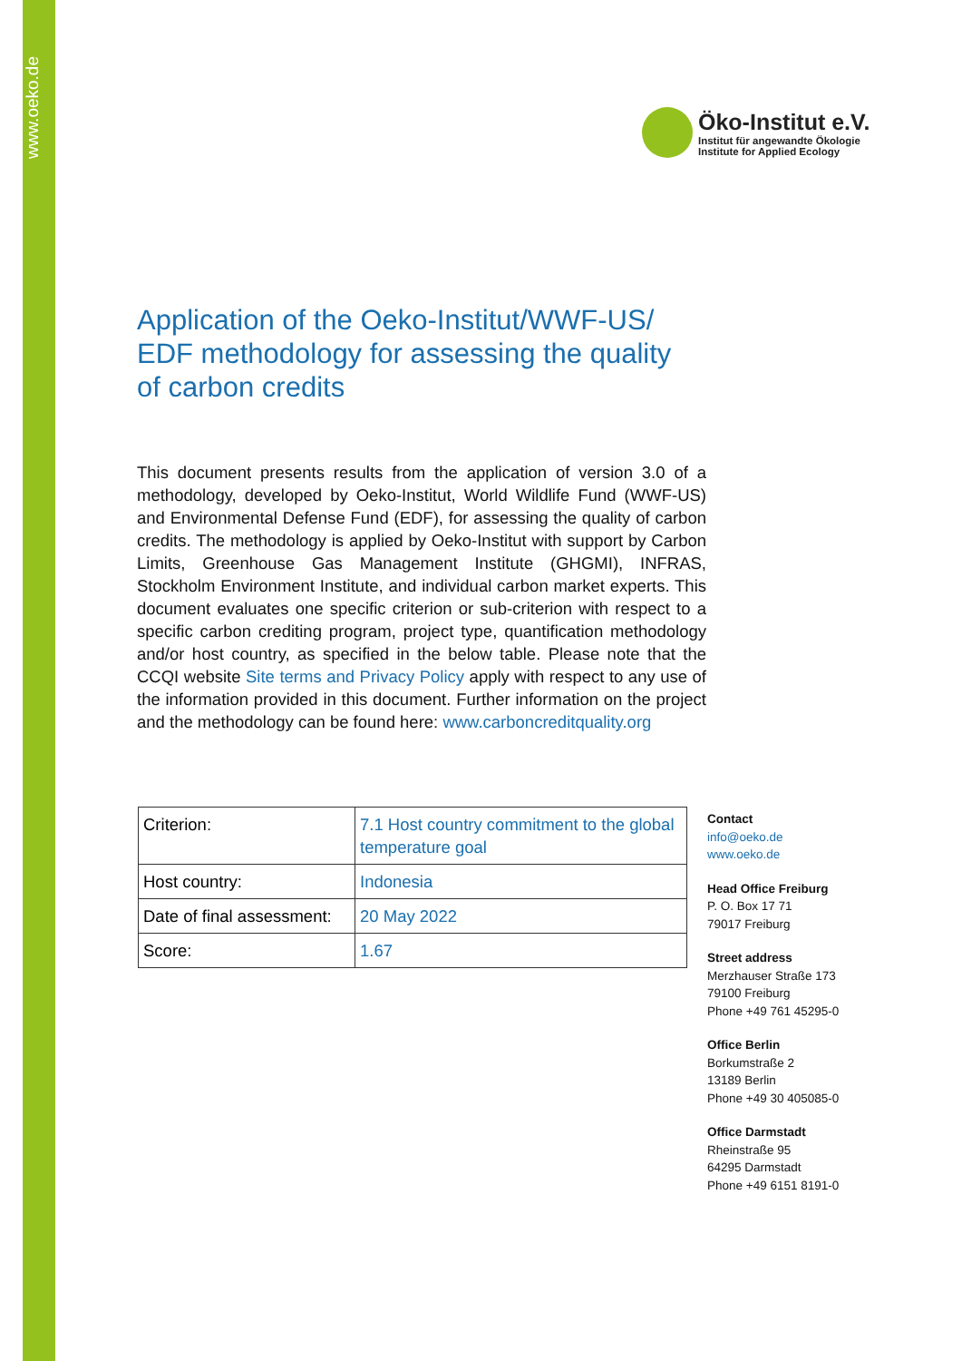www.oeko.de
Öko-Institut e.V.
Institut für angewandte Ökologie
Institute for Applied Ecology
Application of the Oeko-Institut/WWF-US/ EDF methodology for assessing the quality of carbon credits
This document presents results from the application of version 3.0 of a methodology, developed by Oeko-Institut, World Wildlife Fund (WWF-US) and Environmental Defense Fund (EDF), for assessing the quality of carbon credits. The methodology is applied by Oeko-Institut with support by Carbon Limits, Greenhouse Gas Management Institute (GHGMI), INFRAS, Stockholm Environment Institute, and individual carbon market experts. This document evaluates one specific criterion or sub-criterion with respect to a specific carbon crediting program, project type, quantification methodology and/or host country, as specified in the below table. Please note that the CCQI website Site terms and Privacy Policy apply with respect to any use of the information provided in this document. Further information on the project and the methodology can be found here: www.carboncreditquality.org
| Criterion: | 7.1 Host country commitment to the global temperature goal |
| Host country: | Indonesia |
| Date of final assessment: | 20 May 2022 |
| Score: | 1.67 |
Contact
info@oeko.de
www.oeko.de
Head Office Freiburg
P. O. Box 17 71
79017 Freiburg
Street address
Merzhauser Straße 173
79100 Freiburg
Phone +49 761 45295-0
Office Berlin
Borkumstraße 2
13189 Berlin
Phone +49 30 405085-0
Office Darmstadt
Rheinstraße 95
64295 Darmstadt
Phone +49 6151 8191-0